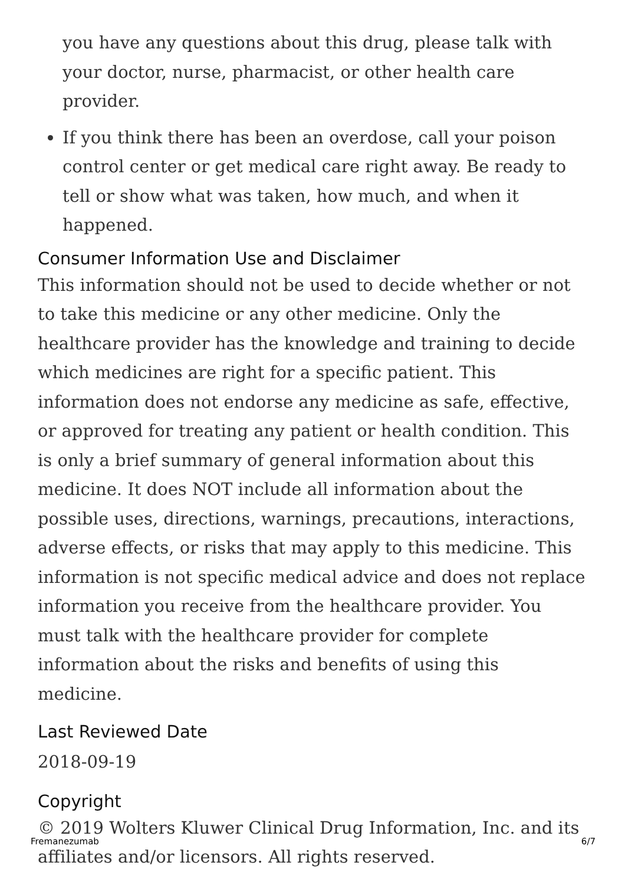you have any questions about this drug, please talk with your doctor, nurse, pharmacist, or other health care provider.
If you think there has been an overdose, call your poison control center or get medical care right away. Be ready to tell or show what was taken, how much, and when it happened.
Consumer Information Use and Disclaimer
This information should not be used to decide whether or not to take this medicine or any other medicine. Only the healthcare provider has the knowledge and training to decide which medicines are right for a specific patient. This information does not endorse any medicine as safe, effective, or approved for treating any patient or health condition. This is only a brief summary of general information about this medicine. It does NOT include all information about the possible uses, directions, warnings, precautions, interactions, adverse effects, or risks that may apply to this medicine. This information is not specific medical advice and does not replace information you receive from the healthcare provider. You must talk with the healthcare provider for complete information about the risks and benefits of using this medicine.
Last Reviewed Date
2018-09-19
Copyright
© 2019 Wolters Kluwer Clinical Drug Information, Inc. and its affiliates and/or licensors. All rights reserved.
Fremanezumab 6/7